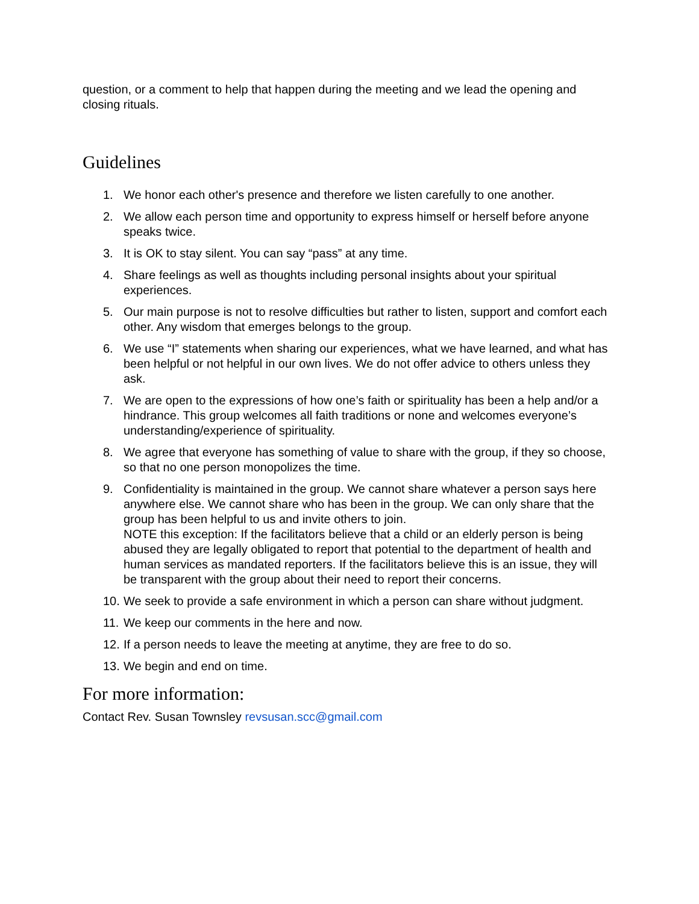question, or a comment to help that happen during the meeting and we lead the opening and closing rituals.
Guidelines
1. We honor each other's presence and therefore we listen carefully to one another.
2. We allow each person time and opportunity to express himself or herself before anyone speaks twice.
3. It is OK to stay silent. You can say “pass” at any time.
4. Share feelings as well as thoughts including personal insights about your spiritual experiences.
5. Our main purpose is not to resolve difficulties but rather to listen, support and comfort each other. Any wisdom that emerges belongs to the group.
6. We use “I” statements when sharing our experiences, what we have learned, and what has been helpful or not helpful in our own lives. We do not offer advice to others unless they ask.
7. We are open to the expressions of how one’s faith or spirituality has been a help and/or a hindrance. This group welcomes all faith traditions or none and welcomes everyone’s understanding/experience of spirituality.
8. We agree that everyone has something of value to share with the group, if they so choose, so that no one person monopolizes the time.
9. Confidentiality is maintained in the group. We cannot share whatever a person says here anywhere else. We cannot share who has been in the group. We can only share that the group has been helpful to us and invite others to join.
NOTE this exception: If the facilitators believe that a child or an elderly person is being abused they are legally obligated to report that potential to the department of health and human services as mandated reporters. If the facilitators believe this is an issue, they will be transparent with the group about their need to report their concerns.
10. We seek to provide a safe environment in which a person can share without judgment.
11. We keep our comments in the here and now.
12. If a person needs to leave the meeting at anytime, they are free to do so.
13. We begin and end on time.
For more information:
Contact Rev. Susan Townsley revsusan.scc@gmail.com